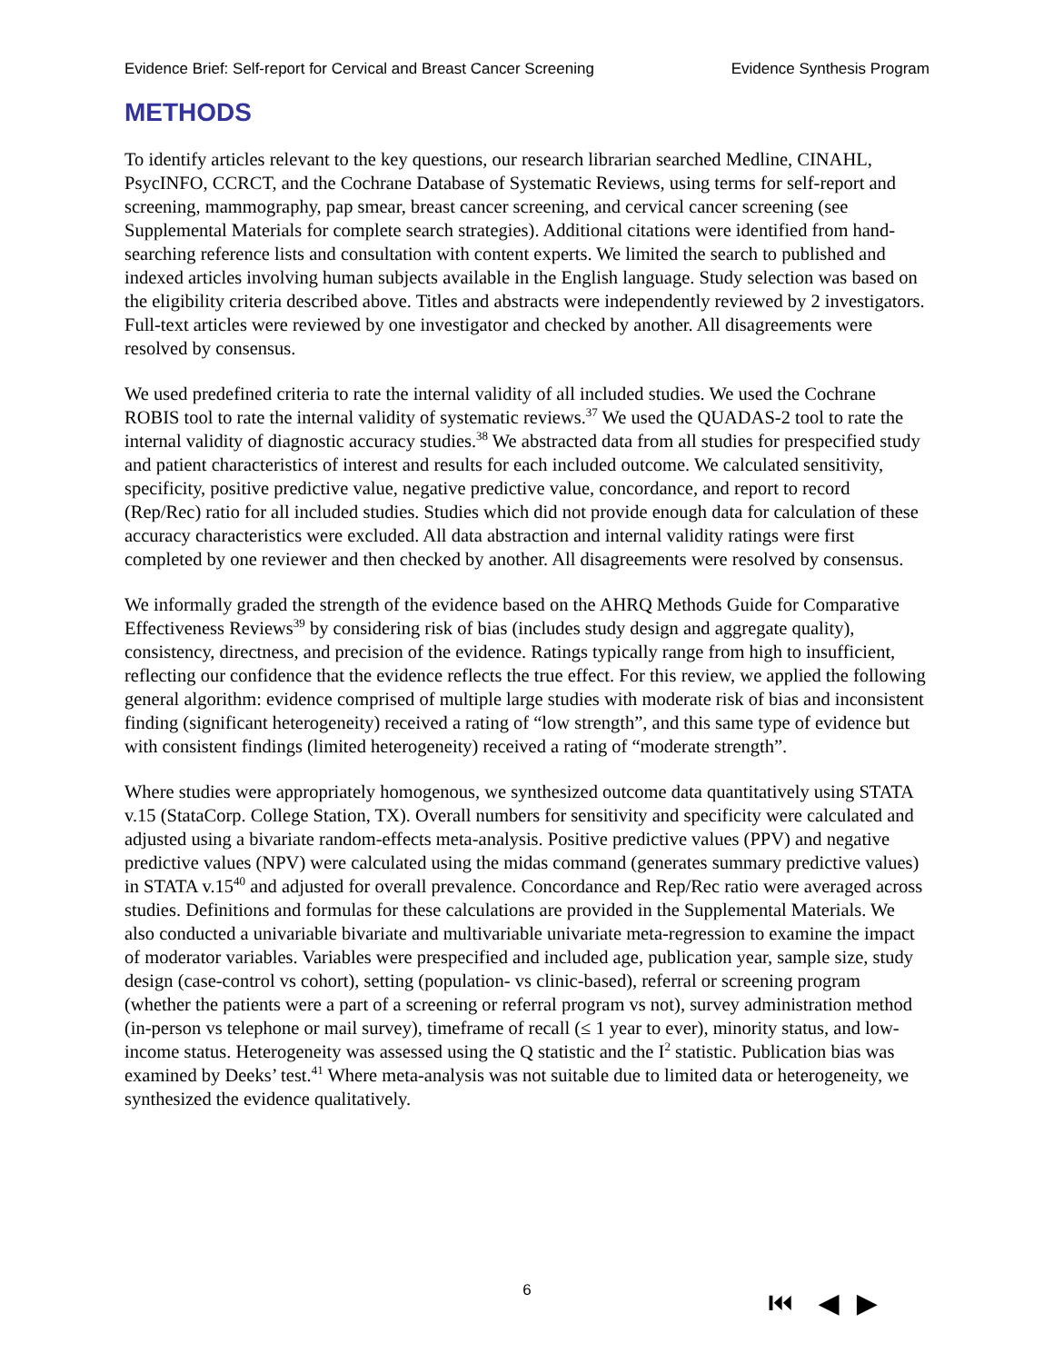Evidence Brief: Self-report for Cervical and Breast Cancer Screening Evidence Synthesis Program
METHODS
To identify articles relevant to the key questions, our research librarian searched Medline, CINAHL, PsycINFO, CCRCT, and the Cochrane Database of Systematic Reviews, using terms for self-report and screening, mammography, pap smear, breast cancer screening, and cervical cancer screening (see Supplemental Materials for complete search strategies). Additional citations were identified from hand-searching reference lists and consultation with content experts. We limited the search to published and indexed articles involving human subjects available in the English language. Study selection was based on the eligibility criteria described above. Titles and abstracts were independently reviewed by 2 investigators. Full-text articles were reviewed by one investigator and checked by another. All disagreements were resolved by consensus.
We used predefined criteria to rate the internal validity of all included studies. We used the Cochrane ROBIS tool to rate the internal validity of systematic reviews.<sup>37</sup> We used the QUADAS-2 tool to rate the internal validity of diagnostic accuracy studies.<sup>38</sup> We abstracted data from all studies for prespecified study and patient characteristics of interest and results for each included outcome. We calculated sensitivity, specificity, positive predictive value, negative predictive value, concordance, and report to record (Rep/Rec) ratio for all included studies. Studies which did not provide enough data for calculation of these accuracy characteristics were excluded. All data abstraction and internal validity ratings were first completed by one reviewer and then checked by another. All disagreements were resolved by consensus.
We informally graded the strength of the evidence based on the AHRQ Methods Guide for Comparative Effectiveness Reviews<sup>39</sup> by considering risk of bias (includes study design and aggregate quality), consistency, directness, and precision of the evidence. Ratings typically range from high to insufficient, reflecting our confidence that the evidence reflects the true effect. For this review, we applied the following general algorithm: evidence comprised of multiple large studies with moderate risk of bias and inconsistent finding (significant heterogeneity) received a rating of “low strength”, and this same type of evidence but with consistent findings (limited heterogeneity) received a rating of “moderate strength”.
Where studies were appropriately homogenous, we synthesized outcome data quantitatively using STATA v.15 (StataCorp. College Station, TX). Overall numbers for sensitivity and specificity were calculated and adjusted using a bivariate random-effects meta-analysis. Positive predictive values (PPV) and negative predictive values (NPV) were calculated using the midas command (generates summary predictive values) in STATA v.15<sup>40</sup> and adjusted for overall prevalence. Concordance and Rep/Rec ratio were averaged across studies. Definitions and formulas for these calculations are provided in the Supplemental Materials. We also conducted a univariable bivariate and multivariable univariate meta-regression to examine the impact of moderator variables. Variables were prespecified and included age, publication year, sample size, study design (case-control vs cohort), setting (population- vs clinic-based), referral or screening program (whether the patients were a part of a screening or referral program vs not), survey administration method (in-person vs telephone or mail survey), timeframe of recall (≤ 1 year to ever), minority status, and low-income status. Heterogeneity was assessed using the Q statistic and the I<sup>2</sup> statistic. Publication bias was examined by Deeks’ test.<sup>41</sup> Where meta-analysis was not suitable due to limited data or heterogeneity, we synthesized the evidence qualitatively.
6 ⏮ ◀ ▶